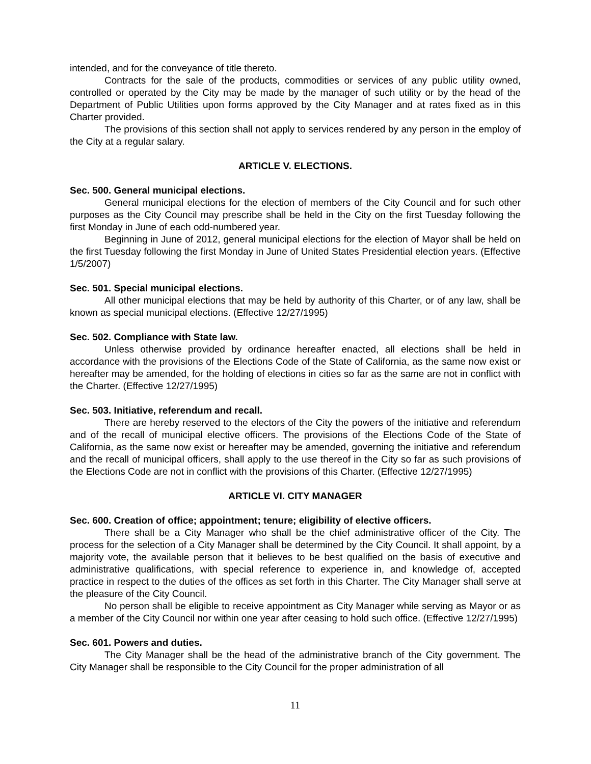intended, and for the conveyance of title thereto.
Contracts for the sale of the products, commodities or services of any public utility owned, controlled or operated by the City may be made by the manager of such utility or by the head of the Department of Public Utilities upon forms approved by the City Manager and at rates fixed as in this Charter provided.
The provisions of this section shall not apply to services rendered by any person in the employ of the City at a regular salary.
ARTICLE V. ELECTIONS.
Sec. 500. General municipal elections.
General municipal elections for the election of members of the City Council and for such other purposes as the City Council may prescribe shall be held in the City on the first Tuesday following the first Monday in June of each odd-numbered year.
Beginning in June of 2012, general municipal elections for the election of Mayor shall be held on the first Tuesday following the first Monday in June of United States Presidential election years. (Effective 1/5/2007)
Sec. 501. Special municipal elections.
All other municipal elections that may be held by authority of this Charter, or of any law, shall be known as special municipal elections. (Effective 12/27/1995)
Sec. 502. Compliance with State law.
Unless otherwise provided by ordinance hereafter enacted, all elections shall be held in accordance with the provisions of the Elections Code of the State of California, as the same now exist or hereafter may be amended, for the holding of elections in cities so far as the same are not in conflict with the Charter. (Effective 12/27/1995)
Sec. 503. Initiative, referendum and recall.
There are hereby reserved to the electors of the City the powers of the initiative and referendum and of the recall of municipal elective officers. The provisions of the Elections Code of the State of California, as the same now exist or hereafter may be amended, governing the initiative and referendum and the recall of municipal officers, shall apply to the use thereof in the City so far as such provisions of the Elections Code are not in conflict with the provisions of this Charter. (Effective 12/27/1995)
ARTICLE VI. CITY MANAGER
Sec. 600. Creation of office; appointment; tenure; eligibility of elective officers.
There shall be a City Manager who shall be the chief administrative officer of the City. The process for the selection of a City Manager shall be determined by the City Council. It shall appoint, by a majority vote, the available person that it believes to be best qualified on the basis of executive and administrative qualifications, with special reference to experience in, and knowledge of, accepted practice in respect to the duties of the offices as set forth in this Charter. The City Manager shall serve at the pleasure of the City Council.
No person shall be eligible to receive appointment as City Manager while serving as Mayor or as a member of the City Council nor within one year after ceasing to hold such office. (Effective 12/27/1995)
Sec. 601. Powers and duties.
The City Manager shall be the head of the administrative branch of the City government. The City Manager shall be responsible to the City Council for the proper administration of all
11